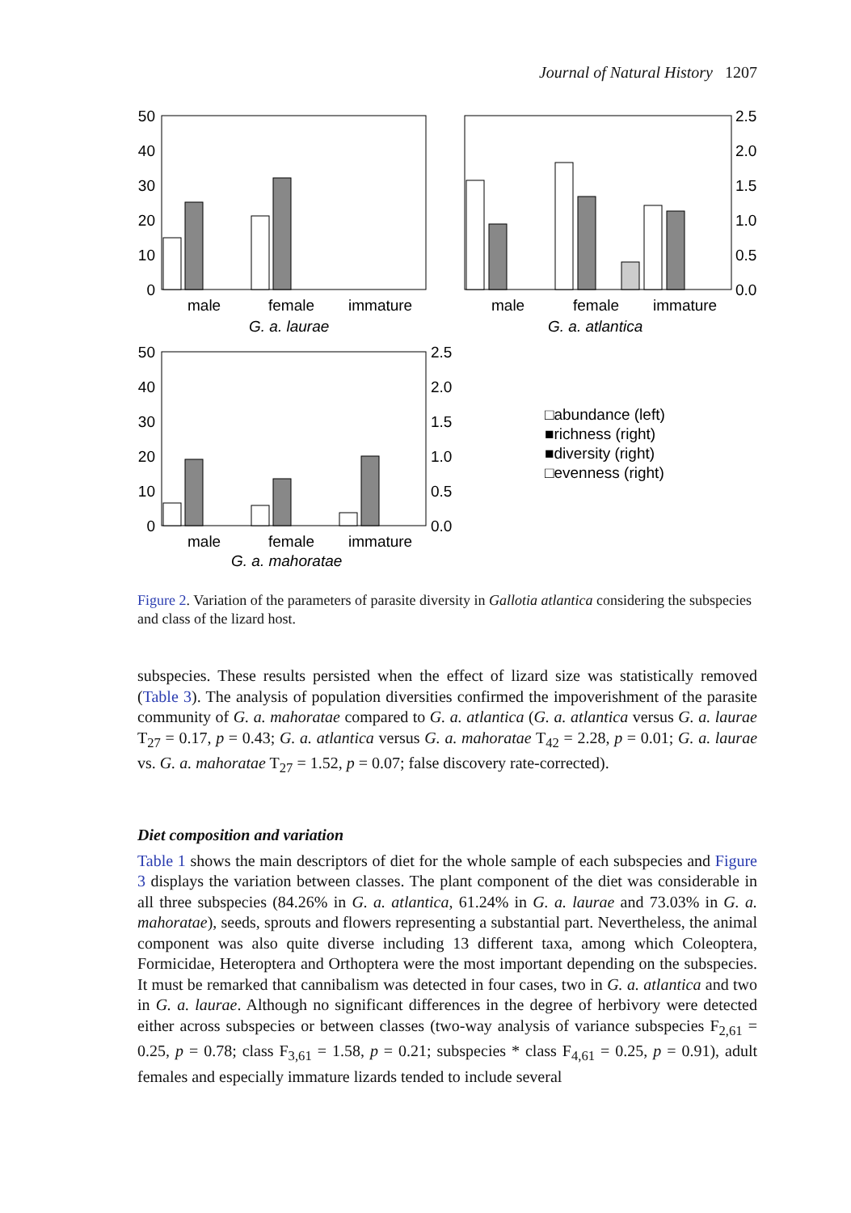Journal of Natural History 1207
50
40
30
20
10
0
50
40
30
20
10
0
2.5
2.0
1.5
1.0
0.5
0.0
2.5
2.0
1.5
1.0
0.5
0.0
male
female
immature
G. a. laurae
male
female
immature
G. a. atlantica
male
female
immature
G. a. mahoratae
□abundance (left)
■richness (right)
■diversity (right)
□evenness (right)
Figure 2. Variation of the parameters of parasite diversity in Gallotia atlantica considering the subspecies and class of the lizard host.
subspecies. These results persisted when the effect of lizard size was statistically removed (Table 3). The analysis of population diversities confirmed the impoverishment of the parasite community of G. a. mahoratae compared to G. a. atlantica (G. a. atlantica versus G. a. laurae T<sub>27</sub> = 0.17, p = 0.43; G. a. atlantica versus G. a. mahoratae T<sub>42</sub> = 2.28, p = 0.01; G. a. laurae vs. G. a. mahoratae T<sub>27</sub> = 1.52, p = 0.07; false discovery rate-corrected).
Diet composition and variation
Table 1 shows the main descriptors of diet for the whole sample of each subspecies and Figure 3 displays the variation between classes. The plant component of the diet was considerable in all three subspecies (84.26% in G. a. atlantica, 61.24% in G. a. laurae and 73.03% in G. a. mahoratae), seeds, sprouts and flowers representing a substantial part. Nevertheless, the animal component was also quite diverse including 13 different taxa, among which Coleoptera, Formicidae, Heteroptera and Orthoptera were the most important depending on the subspecies. It must be remarked that cannibalism was detected in four cases, two in G. a. atlantica and two in G. a. laurae. Although no significant differences in the degree of herbivory were detected either across subspecies or between classes (two-way analysis of variance subspecies F<sub>2,61</sub> = 0.25, p = 0.78; class F<sub>3,61</sub> = 1.58, p = 0.21; subspecies * class F<sub>4,61</sub> = 0.25, p = 0.91), adult females and especially immature lizards tended to include several